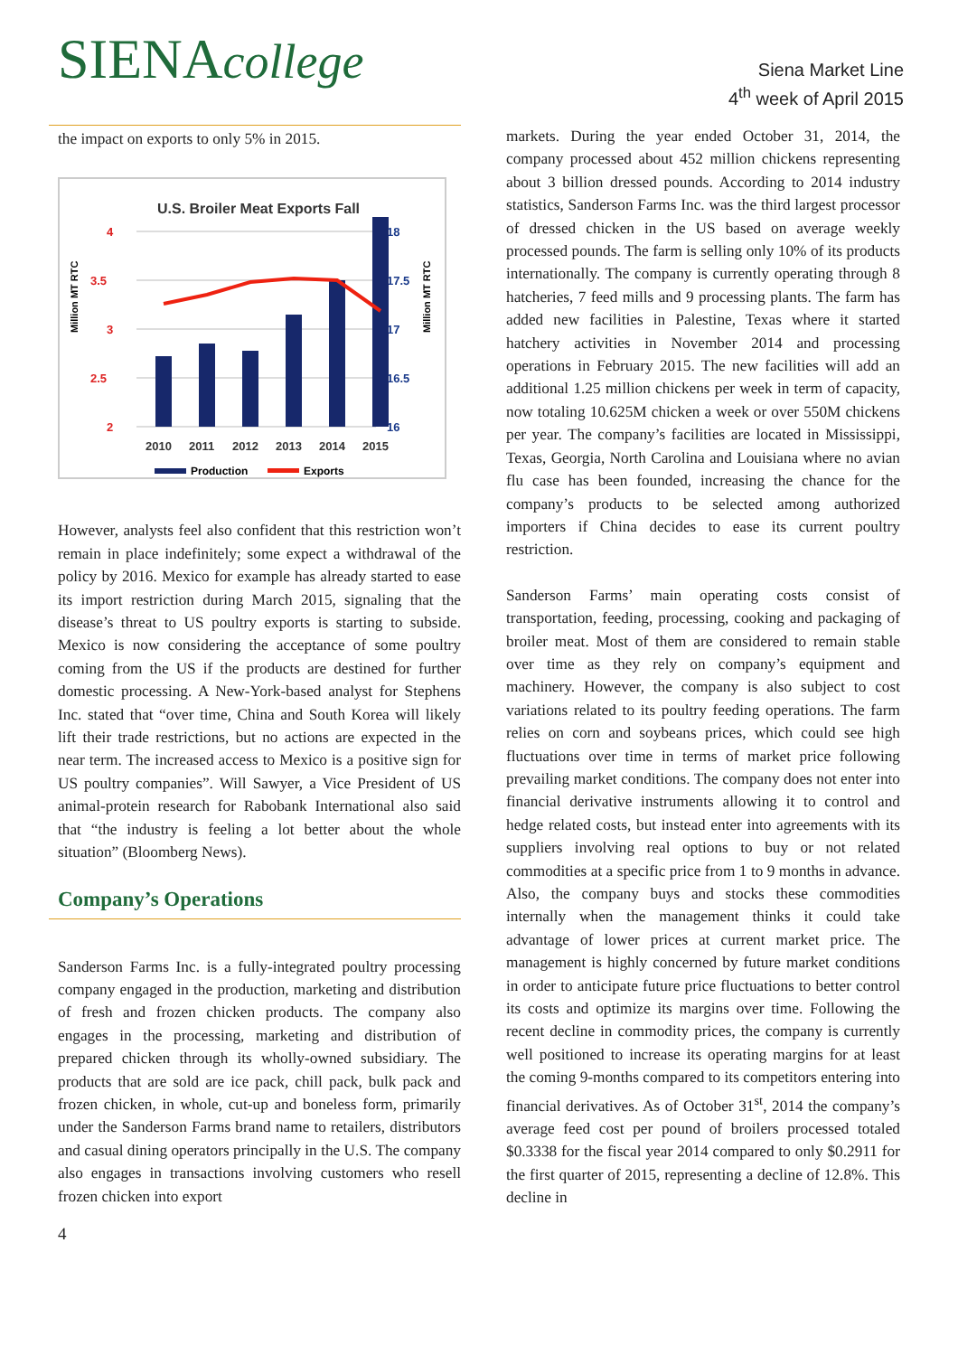SIENAcollege
Siena Market Line
4<sup>th</sup> week of April 2015
the impact on exports to only 5% in 2015.
U.S. Broiler Meat Exports Fall
4
3.5
3
2.5
2
18
17.5
17
16.5
16
2010
2011
2012
2013
2014
2015
Million MT RTC
Million MT RTC
Production
Exports
However, analysts feel also confident that this restriction won’t remain in place indefinitely; some expect a withdrawal of the policy by 2016. Mexico for example has already started to ease its import restriction during March 2015, signaling that the disease’s threat to US poultry exports is starting to subside. Mexico is now considering the acceptance of some poultry coming from the US if the products are destined for further domestic processing. A New-York-based analyst for Stephens Inc. stated that “over time, China and South Korea will likely lift their trade restrictions, but no actions are expected in the near term. The increased access to Mexico is a positive sign for US poultry companies”. Will Sawyer, a Vice President of US animal-protein research for Rabobank International also said that “the industry is feeling a lot better about the whole situation” (Bloomberg News).
Company’s Operations
Sanderson Farms Inc. is a fully-integrated poultry processing company engaged in the production, marketing and distribution of fresh and frozen chicken products. The company also engages in the processing, marketing and distribution of prepared chicken through its wholly-owned subsidiary. The products that are sold are ice pack, chill pack, bulk pack and frozen chicken, in whole, cut-up and boneless form, primarily under the Sanderson Farms brand name to retailers, distributors and casual dining operators principally in the U.S. The company also engages in transactions involving customers who resell frozen chicken into export
4
markets. During the year ended October 31, 2014, the company processed about 452 million chickens representing about 3 billion dressed pounds. According to 2014 industry statistics, Sanderson Farms Inc. was the third largest processor of dressed chicken in the US based on average weekly processed pounds. The farm is selling only 10% of its products internationally. The company is currently operating through 8 hatcheries, 7 feed mills and 9 processing plants. The farm has added new facilities in Palestine, Texas where it started hatchery activities in November 2014 and processing operations in February 2015. The new facilities will add an additional 1.25 million chickens per week in term of capacity, now totaling 10.625M chicken a week or over 550M chickens per year. The company’s facilities are located in Mississippi, Texas, Georgia, North Carolina and Louisiana where no avian flu case has been founded, increasing the chance for the company’s products to be selected among authorized importers if China decides to ease its current poultry restriction.
Sanderson Farms’ main operating costs consist of transportation, feeding, processing, cooking and packaging of broiler meat. Most of them are considered to remain stable over time as they rely on company’s equipment and machinery. However, the company is also subject to cost variations related to its poultry feeding operations. The farm relies on corn and soybeans prices, which could see high fluctuations over time in terms of market price following prevailing market conditions. The company does not enter into financial derivative instruments allowing it to control and hedge related costs, but instead enter into agreements with its suppliers involving real options to buy or not related commodities at a specific price from 1 to 9 months in advance. Also, the company buys and stocks these commodities internally when the management thinks it could take advantage of lower prices at current market price. The management is highly concerned by future market conditions in order to anticipate future price fluctuations to better control its costs and optimize its margins over time. Following the recent decline in commodity prices, the company is currently well positioned to increase its operating margins for at least the coming 9-months compared to its competitors entering into financial derivatives. As of October 31<sup>st</sup>, 2014 the company’s average feed cost per pound of broilers processed totaled $0.3338 for the fiscal year 2014 compared to only $0.2911 for the first quarter of 2015, representing a decline of 12.8%. This decline in